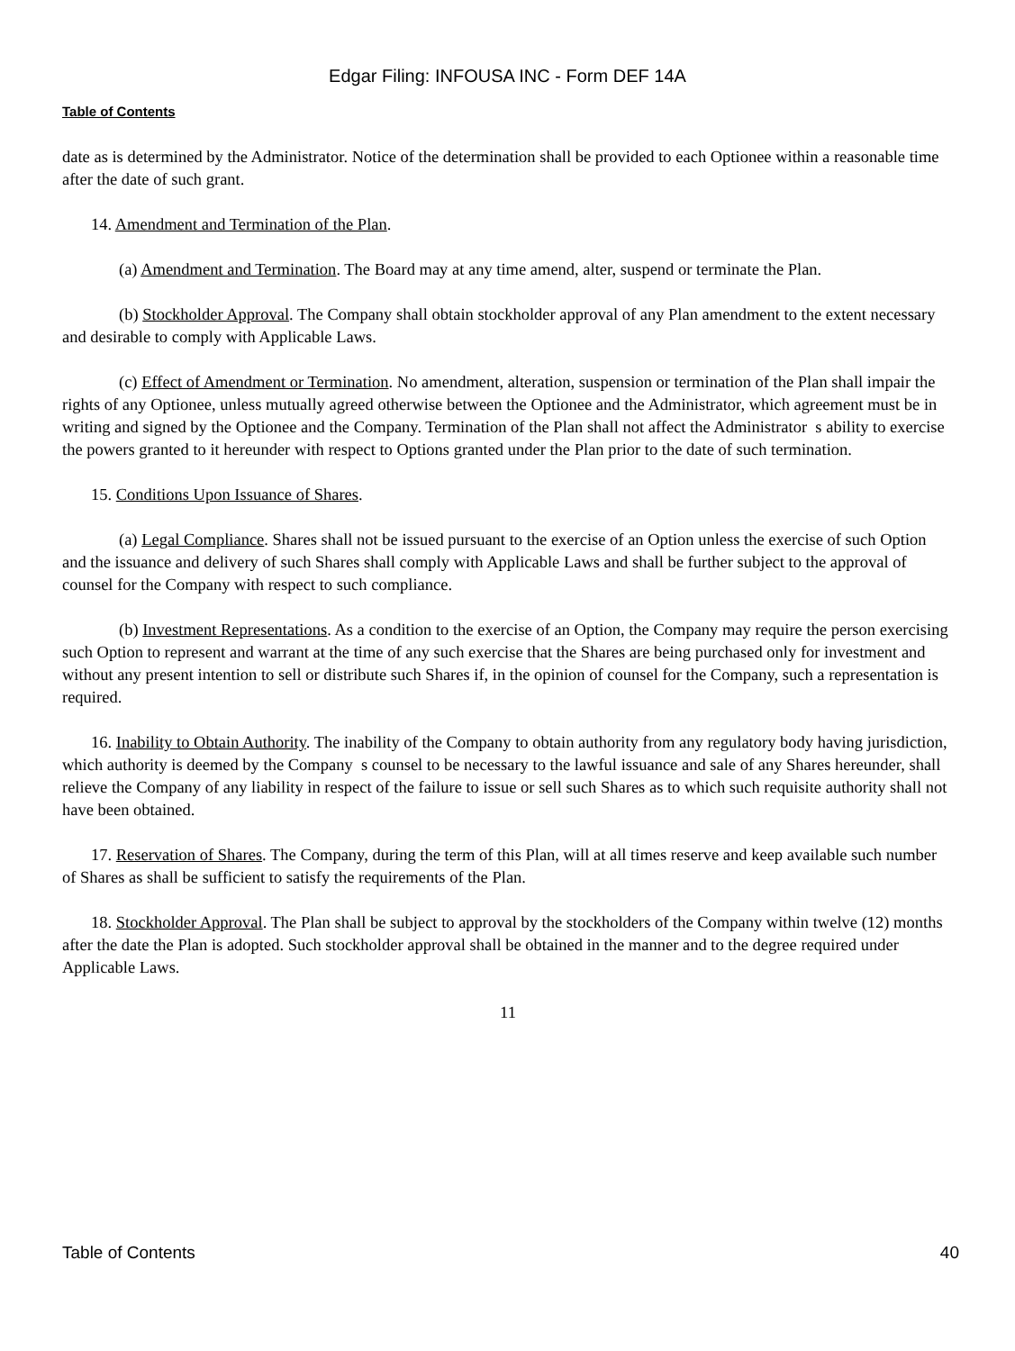Edgar Filing: INFOUSA INC - Form DEF 14A
Table of Contents
date as is determined by the Administrator. Notice of the determination shall be provided to each Optionee within a reasonable time after the date of such grant.
14. Amendment and Termination of the Plan.
(a) Amendment and Termination. The Board may at any time amend, alter, suspend or terminate the Plan.
(b) Stockholder Approval. The Company shall obtain stockholder approval of any Plan amendment to the extent necessary and desirable to comply with Applicable Laws.
(c) Effect of Amendment or Termination. No amendment, alteration, suspension or termination of the Plan shall impair the rights of any Optionee, unless mutually agreed otherwise between the Optionee and the Administrator, which agreement must be in writing and signed by the Optionee and the Company. Termination of the Plan shall not affect the Administrator s ability to exercise the powers granted to it hereunder with respect to Options granted under the Plan prior to the date of such termination.
15. Conditions Upon Issuance of Shares.
(a) Legal Compliance. Shares shall not be issued pursuant to the exercise of an Option unless the exercise of such Option and the issuance and delivery of such Shares shall comply with Applicable Laws and shall be further subject to the approval of counsel for the Company with respect to such compliance.
(b) Investment Representations. As a condition to the exercise of an Option, the Company may require the person exercising such Option to represent and warrant at the time of any such exercise that the Shares are being purchased only for investment and without any present intention to sell or distribute such Shares if, in the opinion of counsel for the Company, such a representation is required.
16. Inability to Obtain Authority. The inability of the Company to obtain authority from any regulatory body having jurisdiction, which authority is deemed by the Company s counsel to be necessary to the lawful issuance and sale of any Shares hereunder, shall relieve the Company of any liability in respect of the failure to issue or sell such Shares as to which such requisite authority shall not have been obtained.
17. Reservation of Shares. The Company, during the term of this Plan, will at all times reserve and keep available such number of Shares as shall be sufficient to satisfy the requirements of the Plan.
18. Stockholder Approval. The Plan shall be subject to approval by the stockholders of the Company within twelve (12) months after the date the Plan is adopted. Such stockholder approval shall be obtained in the manner and to the degree required under Applicable Laws.
11
Table of Contents 40